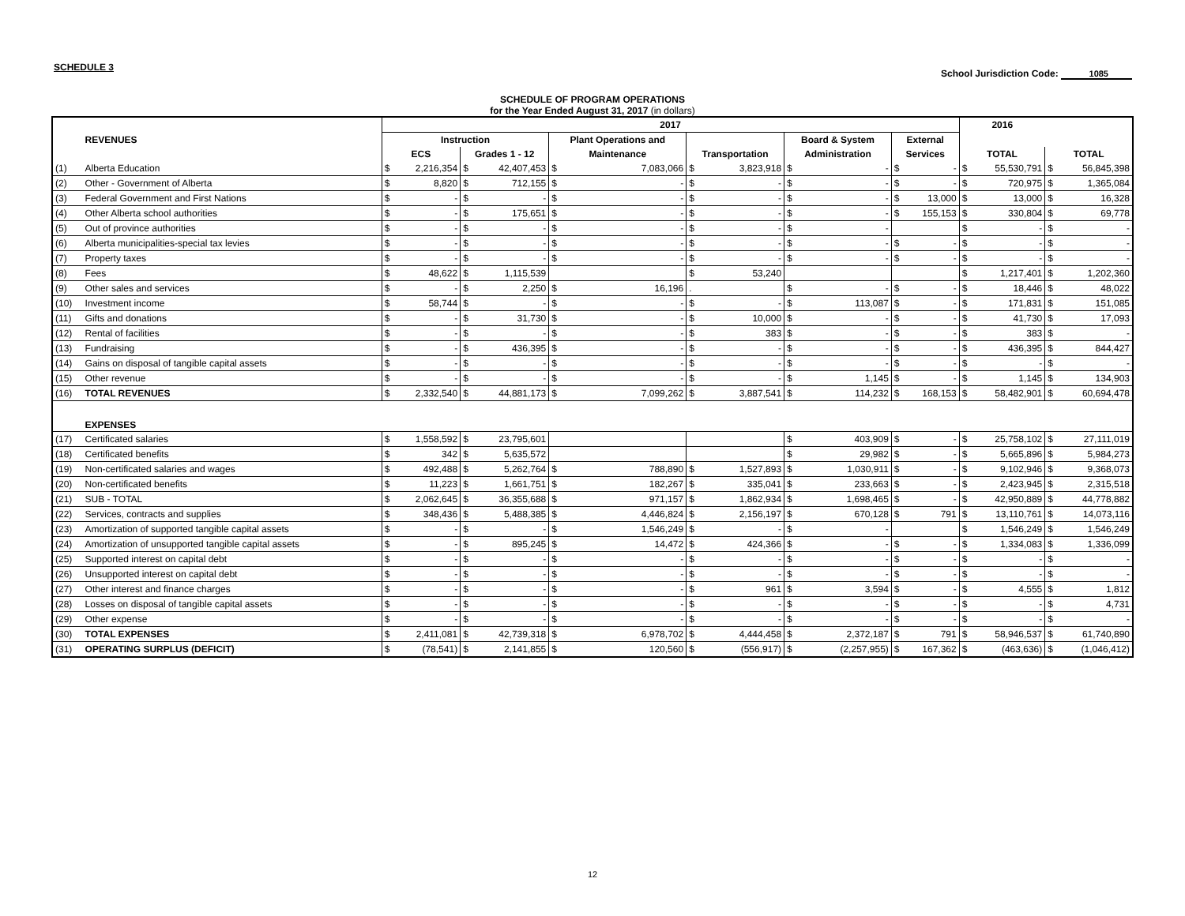SCHEDULE 3
School Jurisdiction Code: 1085
SCHEDULE OF PROGRAM OPERATIONS
for the Year Ended August 31, 2017 (in dollars)
| | | 2017 | | | | | | | | | | | | 2016 | | | |
| --- | --- | --- | --- | --- | --- | --- | --- | --- | --- | --- | --- | --- | --- | --- | --- | --- | --- |
| | REVENUES | Instruction | | | | Plant Operations and | | | | Board & System | | External | | | | | |
| | | ECS | | Grades 1 - 12 | | Maintenance | | Transportation | | Administration | | Services | | TOTAL | | TOTAL | |
| (1) | Alberta Education | $ | 2,216,354 | $ | 42,407,453 | $ | 7,083,066 | $ | 3,823,918 | $ | - | $ | - | $ | 55,530,791 | $ | 56,845,398 |
| (2) | Other - Government of Alberta | $ | 8,820 | $ | 712,155 | $ | - | $ | - | $ | - | $ | - | $ | 720,975 | $ | 1,365,084 |
| (3) | Federal Government and First Nations | $ | - | $ | - | $ | - | $ | - | $ | - | $ | 13,000 | $ | 13,000 | $ | 16,328 |
| (4) | Other Alberta school authorities | $ | - | $ | 175,651 | $ | - | $ | - | $ | - | $ | 155,153 | $ | 330,804 | $ | 69,778 |
| (5) | Out of province authorities | $ | - | $ | - | $ | - | $ | - | $ | - | | | $ | - | $ | - |
| (6) | Alberta municipalities-special tax levies | $ | - | $ | - | $ | - | $ | - | $ | - | $ | - | $ | - | $ | - |
| (7) | Property taxes | $ | - | $ | - | $ | - | $ | - | $ | - | $ | - | $ | - | $ | - |
| (8) | Fees | $ | 48,622 | $ | 1,115,539 | | | $ | 53,240 | | | | | $ | 1,217,401 | $ | 1,202,360 |
| (9) | Other sales and services | $ | - | $ | 2,250 | $ | 16,196 | . | | $ | - | $ | - | $ | 18,446 | $ | 48,022 |
| (10) | Investment income | $ | 58,744 | $ | - | $ | - | $ | - | $ | 113,087 | $ | - | $ | 171,831 | $ | 151,085 |
| (11) | Gifts and donations | $ | - | $ | 31,730 | $ | - | $ | 10,000 | $ | - | $ | - | $ | 41,730 | $ | 17,093 |
| (12) | Rental of facilities | $ | - | $ | - | $ | - | $ | 383 | $ | - | $ | - | $ | 383 | $ | - |
| (13) | Fundraising | $ | - | $ | 436,395 | $ | - | $ | - | $ | - | $ | - | $ | 436,395 | $ | 844,427 |
| (14) | Gains on disposal of tangible capital assets | $ | - | $ | - | $ | - | $ | - | $ | - | $ | - | $ | - | $ | - |
| (15) | Other revenue | $ | - | $ | - | $ | - | $ | - | $ | 1,145 | $ | - | $ | 1,145 | $ | 134,903 |
| (16) | TOTAL REVENUES | $ | 2,332,540 | $ | 44,881,173 | $ | 7,099,262 | $ | 3,887,541 | $ | 114,232 | $ | 168,153 | $ | 58,482,901 | $ | 60,694,478 |
| | EXPENSES | | | | | | | | | | | | | | | | |
| (17) | Certificated salaries | $ | 1,558,592 | $ | 23,795,601 | | | | | $ | 403,909 | $ | - | $ | 25,758,102 | $ | 27,111,019 |
| (18) | Certificated benefits | $ | 342 | $ | 5,635,572 | | | | | $ | 29,982 | $ | - | $ | 5,665,896 | $ | 5,984,273 |
| (19) | Non-certificated salaries and wages | $ | 492,488 | $ | 5,262,764 | $ | 788,890 | $ | 1,527,893 | $ | 1,030,911 | $ | - | $ | 9,102,946 | $ | 9,368,073 |
| (20) | Non-certificated benefits | $ | 11,223 | $ | 1,661,751 | $ | 182,267 | $ | 335,041 | $ | 233,663 | $ | - | $ | 2,423,945 | $ | 2,315,518 |
| (21) | SUB - TOTAL | $ | 2,062,645 | $ | 36,355,688 | $ | 971,157 | $ | 1,862,934 | $ | 1,698,465 | $ | - | $ | 42,950,889 | $ | 44,778,882 |
| (22) | Services, contracts and supplies | $ | 348,436 | $ | 5,488,385 | $ | 4,446,824 | $ | 2,156,197 | $ | 670,128 | $ | 791 | $ | 13,110,761 | $ | 14,073,116 |
| (23) | Amortization of supported tangible capital assets | $ | - | $ | - | $ | 1,546,249 | $ | - | $ | - | | | $ | 1,546,249 | $ | 1,546,249 |
| (24) | Amortization of unsupported tangible capital assets | $ | - | $ | 895,245 | $ | 14,472 | $ | 424,366 | $ | - | $ | - | $ | 1,334,083 | $ | 1,336,099 |
| (25) | Supported interest on capital debt | $ | - | $ | - | $ | - | $ | - | $ | - | $ | - | $ | - | $ | - |
| (26) | Unsupported interest on capital debt | $ | - | $ | - | $ | - | $ | - | $ | - | $ | - | $ | - | $ | - |
| (27) | Other interest and finance charges | $ | - | $ | - | $ | - | $ | 961 | $ | 3,594 | $ | - | $ | 4,555 | $ | 1,812 |
| (28) | Losses on disposal of tangible capital assets | $ | - | $ | - | $ | - | $ | - | $ | - | $ | - | $ | - | $ | 4,731 |
| (29) | Other expense | $ | - | $ | - | $ | - | $ | - | $ | - | $ | - | $ | - | $ | - |
| (30) | TOTAL EXPENSES | $ | 2,411,081 | $ | 42,739,318 | $ | 6,978,702 | $ | 4,444,458 | $ | 2,372,187 | $ | 791 | $ | 58,946,537 | $ | 61,740,890 |
| (31) | OPERATING SURPLUS (DEFICIT) | $ | (78,541) | $ | 2,141,855 | $ | 120,560 | $ | (556,917) | $ | (2,257,955) | $ | 167,362 | $ | (463,636) | $ | (1,046,412) |
12